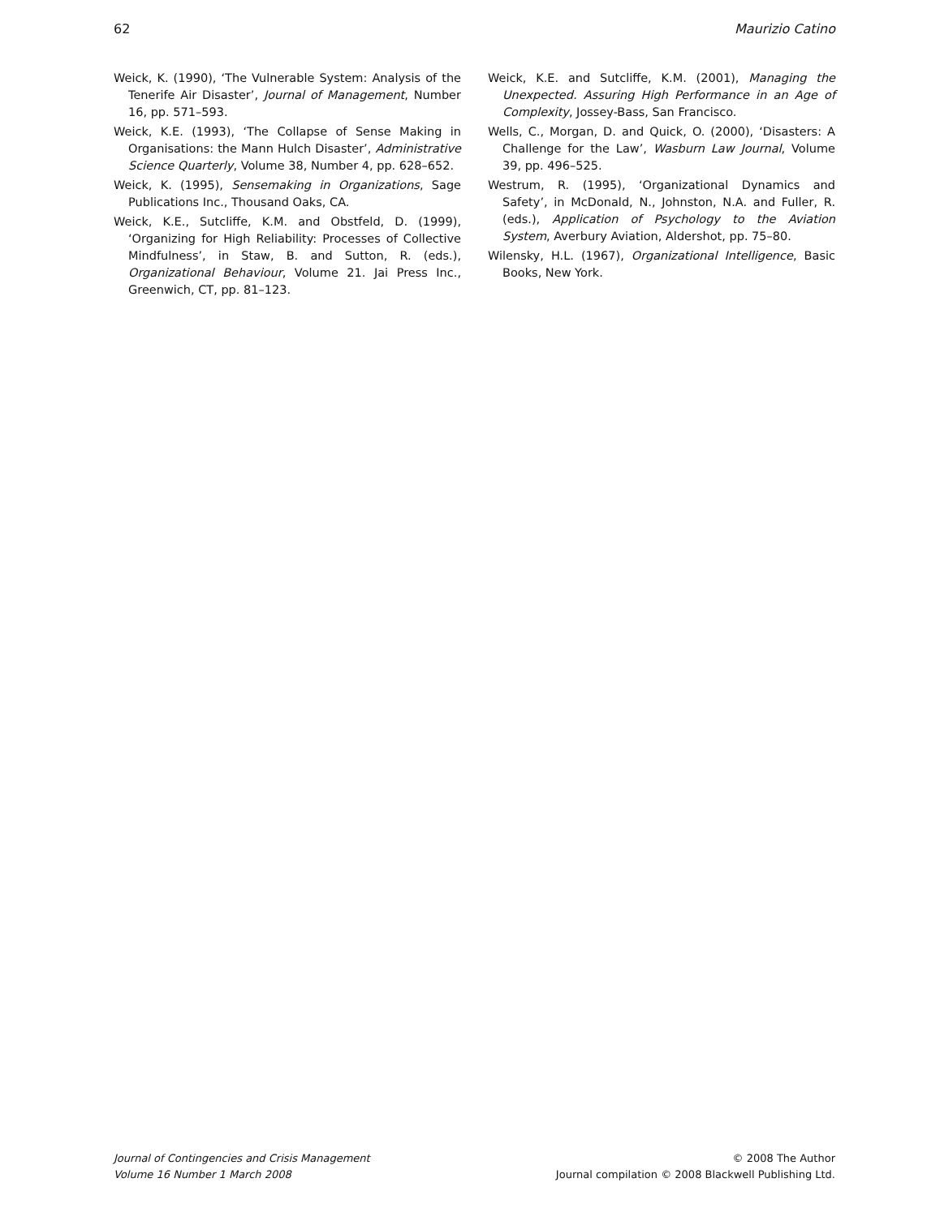62 Maurizio Catino
Weick, K. (1990), ‘The Vulnerable System: Analysis of the Tenerife Air Disaster’, Journal of Management, Number 16, pp. 571–593.
Weick, K.E. (1993), ‘The Collapse of Sense Making in Organisations: the Mann Hulch Disaster’, Administrative Science Quarterly, Volume 38, Number 4, pp. 628–652.
Weick, K. (1995), Sensemaking in Organizations, Sage Publications Inc., Thousand Oaks, CA.
Weick, K.E., Sutcliffe, K.M. and Obstfeld, D. (1999), ‘Organizing for High Reliability: Processes of Collective Mindfulness’, in Staw, B. and Sutton, R. (eds.), Organizational Behaviour, Volume 21. Jai Press Inc., Greenwich, CT, pp. 81–123.
Weick, K.E. and Sutcliffe, K.M. (2001), Managing the Unexpected. Assuring High Performance in an Age of Complexity, Jossey-Bass, San Francisco.
Wells, C., Morgan, D. and Quick, O. (2000), ‘Disasters: A Challenge for the Law’, Wasburn Law Journal, Volume 39, pp. 496–525.
Westrum, R. (1995), ‘Organizational Dynamics and Safety’, in McDonald, N., Johnston, N.A. and Fuller, R. (eds.), Application of Psychology to the Aviation System, Averbury Aviation, Aldershot, pp. 75–80.
Wilensky, H.L. (1967), Organizational Intelligence, Basic Books, New York.
Journal of Contingencies and Crisis Management
Volume 16 Number 1 March 2008
© 2008 The Author
Journal compilation © 2008 Blackwell Publishing Ltd.